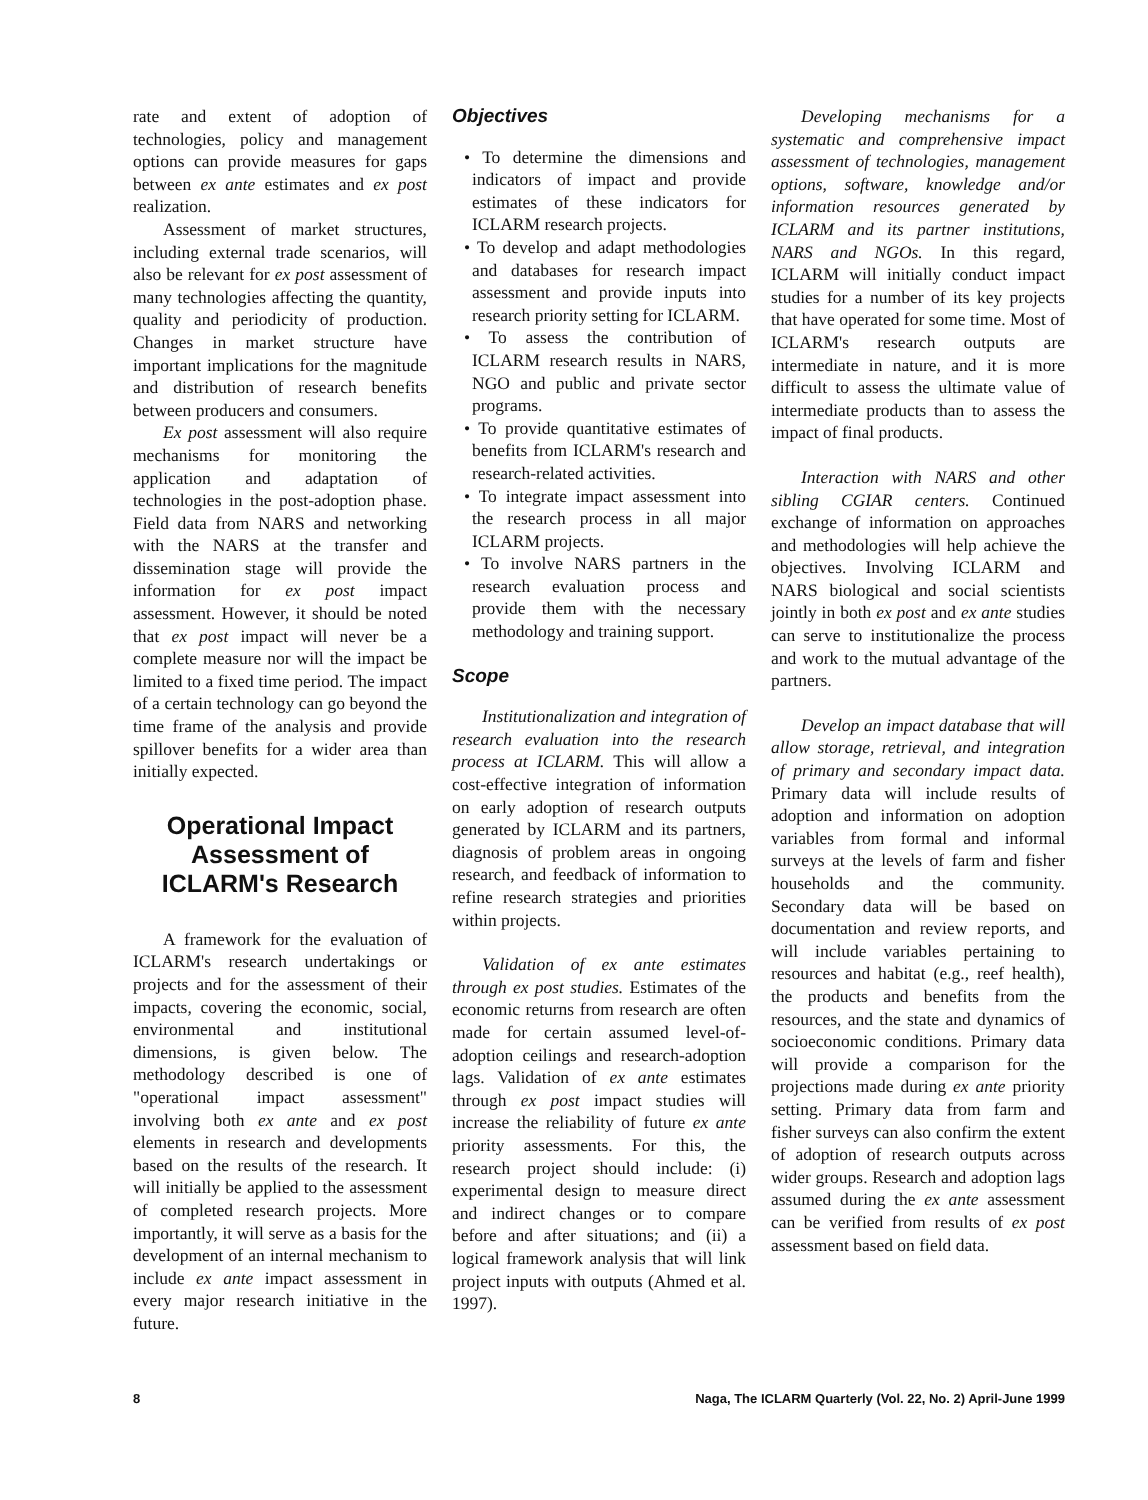rate and extent of adoption of technologies, policy and management options can provide measures for gaps between ex ante estimates and ex post realization.
Assessment of market structures, including external trade scenarios, will also be relevant for ex post assessment of many technologies affecting the quantity, quality and periodicity of production. Changes in market structure have important implications for the magnitude and distribution of research benefits between producers and consumers.
Ex post assessment will also require mechanisms for monitoring the application and adaptation of technologies in the post-adoption phase. Field data from NARS and networking with the NARS at the transfer and dissemination stage will provide the information for ex post impact assessment. However, it should be noted that ex post impact will never be a complete measure nor will the impact be limited to a fixed time period. The impact of a certain technology can go beyond the time frame of the analysis and provide spillover benefits for a wider area than initially expected.
Operational Impact Assessment of ICLARM's Research
A framework for the evaluation of ICLARM's research undertakings or projects and for the assessment of their impacts, covering the economic, social, environmental and institutional dimensions, is given below. The methodology described is one of "operational impact assessment" involving both ex ante and ex post elements in research and developments based on the results of the research. It will initially be applied to the assessment of completed research projects. More importantly, it will serve as a basis for the development of an internal mechanism to include ex ante impact assessment in every major research initiative in the future.
Objectives
• To determine the dimensions and indicators of impact and provide estimates of these indicators for ICLARM research projects.
• To develop and adapt methodologies and databases for research impact assessment and provide inputs into research priority setting for ICLARM.
• To assess the contribution of ICLARM research results in NARS, NGO and public and private sector programs.
• To provide quantitative estimates of benefits from ICLARM's research and research-related activities.
• To integrate impact assessment into the research process in all major ICLARM projects.
• To involve NARS partners in the research evaluation process and provide them with the necessary methodology and training support.
Scope
Institutionalization and integration of research evaluation into the research process at ICLARM. This will allow a cost-effective integration of information on early adoption of research outputs generated by ICLARM and its partners, diagnosis of problem areas in ongoing research, and feedback of information to refine research strategies and priorities within projects.
Validation of ex ante estimates through ex post studies. Estimates of the economic returns from research are often made for certain assumed level-of-adoption ceilings and research-adoption lags. Validation of ex ante estimates through ex post impact studies will increase the reliability of future ex ante priority assessments. For this, the research project should include: (i) experimental design to measure direct and indirect changes or to compare before and after situations; and (ii) a logical framework analysis that will link project inputs with outputs (Ahmed et al. 1997).
Developing mechanisms for a systematic and comprehensive impact assessment of technologies, management options, software, knowledge and/or information resources generated by ICLARM and its partner institutions, NARS and NGOs. In this regard, ICLARM will initially conduct impact studies for a number of its key projects that have operated for some time. Most of ICLARM's research outputs are intermediate in nature, and it is more difficult to assess the ultimate value of intermediate products than to assess the impact of final products.
Interaction with NARS and other sibling CGIAR centers. Continued exchange of information on approaches and methodologies will help achieve the objectives. Involving ICLARM and NARS biological and social scientists jointly in both ex post and ex ante studies can serve to institutionalize the process and work to the mutual advantage of the partners.
Develop an impact database that will allow storage, retrieval, and integration of primary and secondary impact data. Primary data will include results of adoption and information on adoption variables from formal and informal surveys at the levels of farm and fisher households and the community. Secondary data will be based on documentation and review reports, and will include variables pertaining to resources and habitat (e.g., reef health), the products and benefits from the resources, and the state and dynamics of socioeconomic conditions. Primary data will provide a comparison for the projections made during ex ante priority setting. Primary data from farm and fisher surveys can also confirm the extent of adoption of research outputs across wider groups. Research and adoption lags assumed during the ex ante assessment can be verified from results of ex post assessment based on field data.
8 Naga, The ICLARM Quarterly (Vol. 22, No. 2) April-June 1999